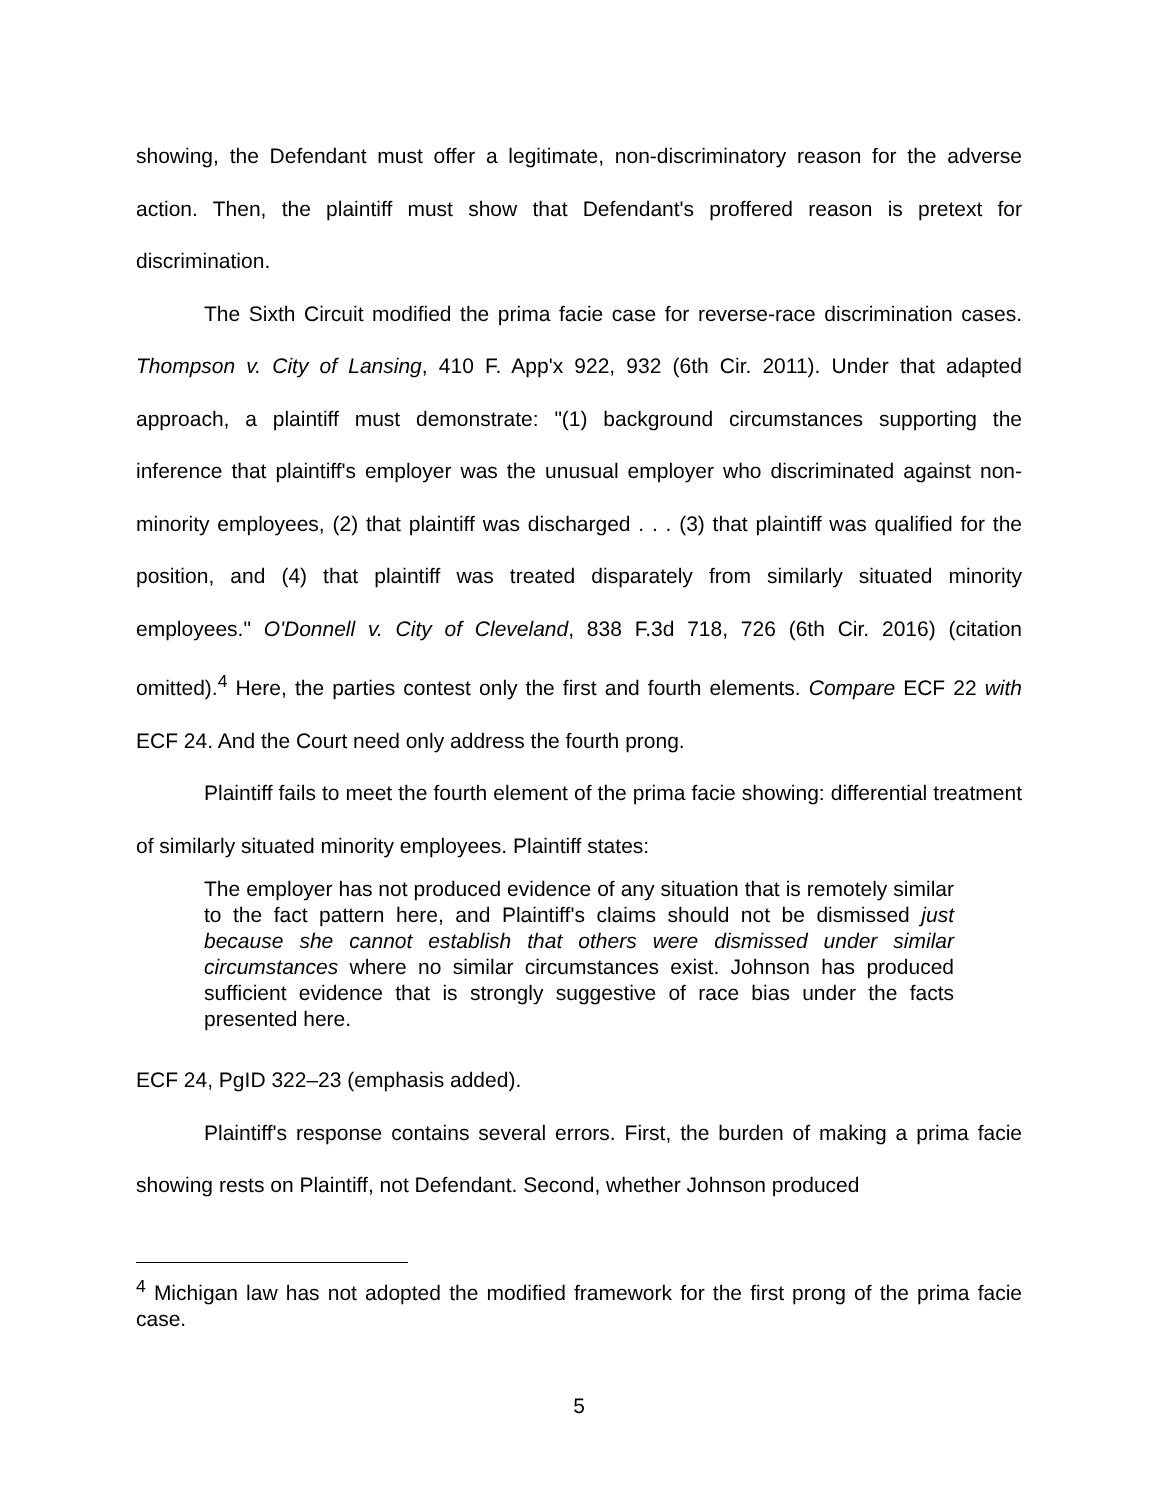showing, the Defendant must offer a legitimate, non-discriminatory reason for the adverse action. Then, the plaintiff must show that Defendant's proffered reason is pretext for discrimination.
The Sixth Circuit modified the prima facie case for reverse-race discrimination cases. Thompson v. City of Lansing, 410 F. App'x 922, 932 (6th Cir. 2011). Under that adapted approach, a plaintiff must demonstrate: "(1) background circumstances supporting the inference that plaintiff's employer was the unusual employer who discriminated against non-minority employees, (2) that plaintiff was discharged . . . (3) that plaintiff was qualified for the position, and (4) that plaintiff was treated disparately from similarly situated minority employees." O'Donnell v. City of Cleveland, 838 F.3d 718, 726 (6th Cir. 2016) (citation omitted).<sup>4</sup> Here, the parties contest only the first and fourth elements. Compare ECF 22 with ECF 24. And the Court need only address the fourth prong.
Plaintiff fails to meet the fourth element of the prima facie showing: differential treatment of similarly situated minority employees. Plaintiff states:
The employer has not produced evidence of any situation that is remotely similar to the fact pattern here, and Plaintiff's claims should not be dismissed just because she cannot establish that others were dismissed under similar circumstances where no similar circumstances exist. Johnson has produced sufficient evidence that is strongly suggestive of race bias under the facts presented here.
ECF 24, PgID 322–23 (emphasis added).
Plaintiff's response contains several errors. First, the burden of making a prima facie showing rests on Plaintiff, not Defendant. Second, whether Johnson produced
<sup>4</sup> Michigan law has not adopted the modified framework for the first prong of the prima facie case.
5